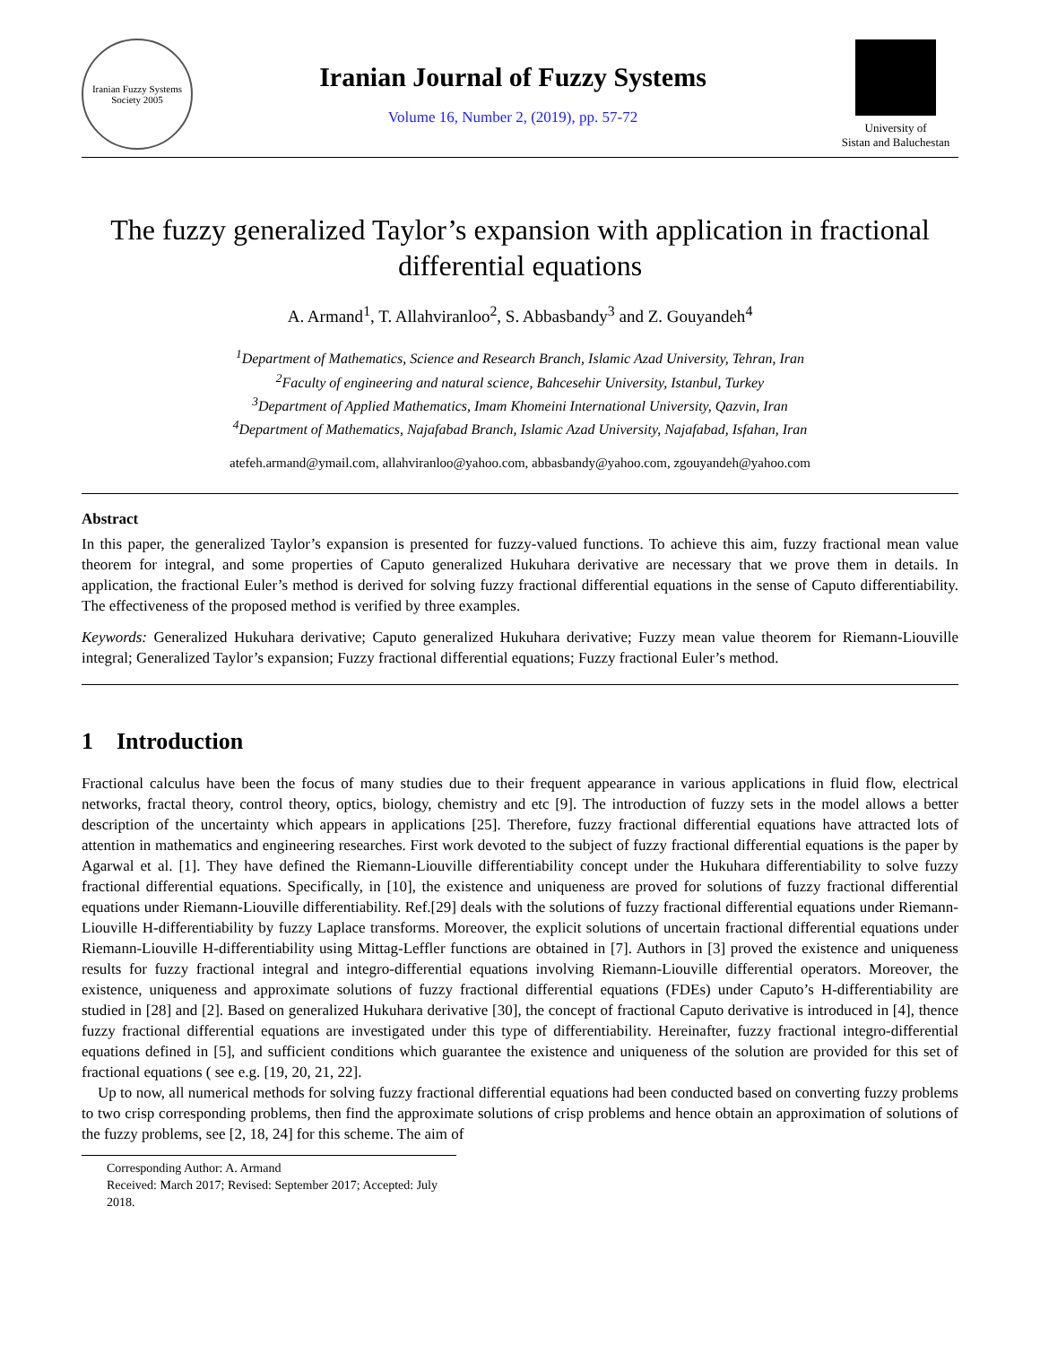Iranian Fuzzy Systems Society 2005
Iranian Journal of Fuzzy Systems
Volume 16, Number 2, (2019), pp. 57-72
University of
Sistan and Baluchestan
The fuzzy generalized Taylor’s expansion with application in fractional differential equations
A. Armand<sup>1</sup>, T. Allahviranloo<sup>2</sup>, S. Abbasbandy<sup>3</sup> and Z. Gouyandeh<sup>4</sup>
<sup>1</sup> Department of Mathematics, Science and Research Branch, Islamic Azad University, Tehran, Iran
<sup>2</sup> Faculty of engineering and natural science, Bahcesehir University, Istanbul, Turkey
<sup>3</sup> Department of Applied Mathematics, Imam Khomeini International University, Qazvin, Iran
<sup>4</sup> Department of Mathematics, Najafabad Branch, Islamic Azad University, Najafabad, Isfahan, Iran
atefeh.armand@ymail.com, allahviranloo@yahoo.com, abbasbandy@yahoo.com, zgouyandeh@yahoo.com
Abstract
In this paper, the generalized Taylor’s expansion is presented for fuzzy-valued functions. To achieve this aim, fuzzy fractional mean value theorem for integral, and some properties of Caputo generalized Hukuhara derivative are necessary that we prove them in details. In application, the fractional Euler’s method is derived for solving fuzzy fractional differential equations in the sense of Caputo differentiability. The effectiveness of the proposed method is verified by three examples.
Keywords: Generalized Hukuhara derivative; Caputo generalized Hukuhara derivative; Fuzzy mean value theorem for Riemann-Liouville integral; Generalized Taylor’s expansion; Fuzzy fractional differential equations; Fuzzy fractional Euler’s method.
1 Introduction
Fractional calculus have been the focus of many studies due to their frequent appearance in various applications in fluid flow, electrical networks, fractal theory, control theory, optics, biology, chemistry and etc [9]. The introduction of fuzzy sets in the model allows a better description of the uncertainty which appears in applications [25]. Therefore, fuzzy fractional differential equations have attracted lots of attention in mathematics and engineering researches. First work devoted to the subject of fuzzy fractional differential equations is the paper by Agarwal et al. [1]. They have defined the Riemann-Liouville differentiability concept under the Hukuhara differentiability to solve fuzzy fractional differential equations. Specifically, in [10], the existence and uniqueness are proved for solutions of fuzzy fractional differential equations under Riemann-Liouville differentiability. Ref.[29] deals with the solutions of fuzzy fractional differential equations under Riemann-Liouville H-differentiability by fuzzy Laplace transforms. Moreover, the explicit solutions of uncertain fractional differential equations under Riemann-Liouville H-differentiability using Mittag-Leffler functions are obtained in [7]. Authors in [3] proved the existence and uniqueness results for fuzzy fractional integral and integro-differential equations involving Riemann-Liouville differential operators. Moreover, the existence, uniqueness and approximate solutions of fuzzy fractional differential equations (FDEs) under Caputo’s H-differentiability are studied in [28] and [2]. Based on generalized Hukuhara derivative [30], the concept of fractional Caputo derivative is introduced in [4], thence fuzzy fractional differential equations are investigated under this type of differentiability. Hereinafter, fuzzy fractional integro-differential equations defined in [5], and sufficient conditions which guarantee the existence and uniqueness of the solution are provided for this set of fractional equations ( see e.g. [19, 20, 21, 22].
Up to now, all numerical methods for solving fuzzy fractional differential equations had been conducted based on converting fuzzy problems to two crisp corresponding problems, then find the approximate solutions of crisp problems and hence obtain an approximation of solutions of the fuzzy problems, see [2, 18, 24] for this scheme. The aim of
Corresponding Author: A. Armand
Received: March 2017; Revised: September 2017; Accepted: July 2018.